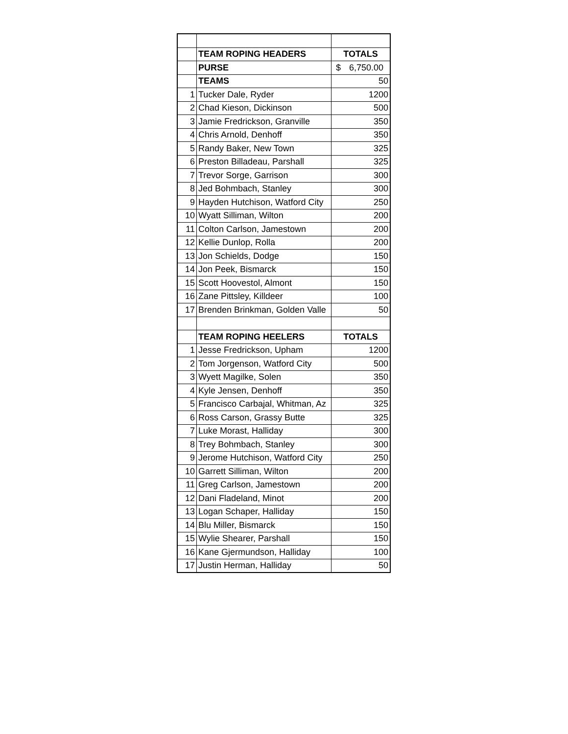| | TEAM ROPING HEADERS | TOTALS |
| | PURSE | $ 6,750.00 |
| | TEAMS | 50 |
| 1 | Tucker Dale, Ryder | 1200 |
| 2 | Chad Kieson, Dickinson | 500 |
| 3 | Jamie Fredrickson, Granville | 350 |
| 4 | Chris Arnold, Denhoff | 350 |
| 5 | Randy Baker, New Town | 325 |
| 6 | Preston Billadeau, Parshall | 325 |
| 7 | Trevor Sorge, Garrison | 300 |
| 8 | Jed Bohmbach, Stanley | 300 |
| 9 | Hayden Hutchison, Watford City | 250 |
| 10 | Wyatt Silliman, Wilton | 200 |
| 11 | Colton Carlson, Jamestown | 200 |
| 12 | Kellie Dunlop, Rolla | 200 |
| 13 | Jon Schields, Dodge | 150 |
| 14 | Jon Peek, Bismarck | 150 |
| 15 | Scott Hoovestol, Almont | 150 |
| 16 | Zane Pittsley, Killdeer | 100 |
| 17 | Brenden Brinkman, Golden Valle | 50 |
| | TEAM ROPING HEELERS | TOTALS |
| 1 | Jesse Fredrickson, Upham | 1200 |
| 2 | Tom Jorgenson, Watford City | 500 |
| 3 | Wyett Magilke, Solen | 350 |
| 4 | Kyle Jensen, Denhoff | 350 |
| 5 | Francisco Carbajal, Whitman, Az | 325 |
| 6 | Ross Carson, Grassy Butte | 325 |
| 7 | Luke Morast, Halliday | 300 |
| 8 | Trey Bohmbach, Stanley | 300 |
| 9 | Jerome Hutchison, Watford City | 250 |
| 10 | Garrett Silliman, Wilton | 200 |
| 11 | Greg Carlson, Jamestown | 200 |
| 12 | Dani Fladeland, Minot | 200 |
| 13 | Logan Schaper, Halliday | 150 |
| 14 | Blu Miller, Bismarck | 150 |
| 15 | Wylie Shearer, Parshall | 150 |
| 16 | Kane Gjermundson, Halliday | 100 |
| 17 | Justin Herman, Halliday | 50 |